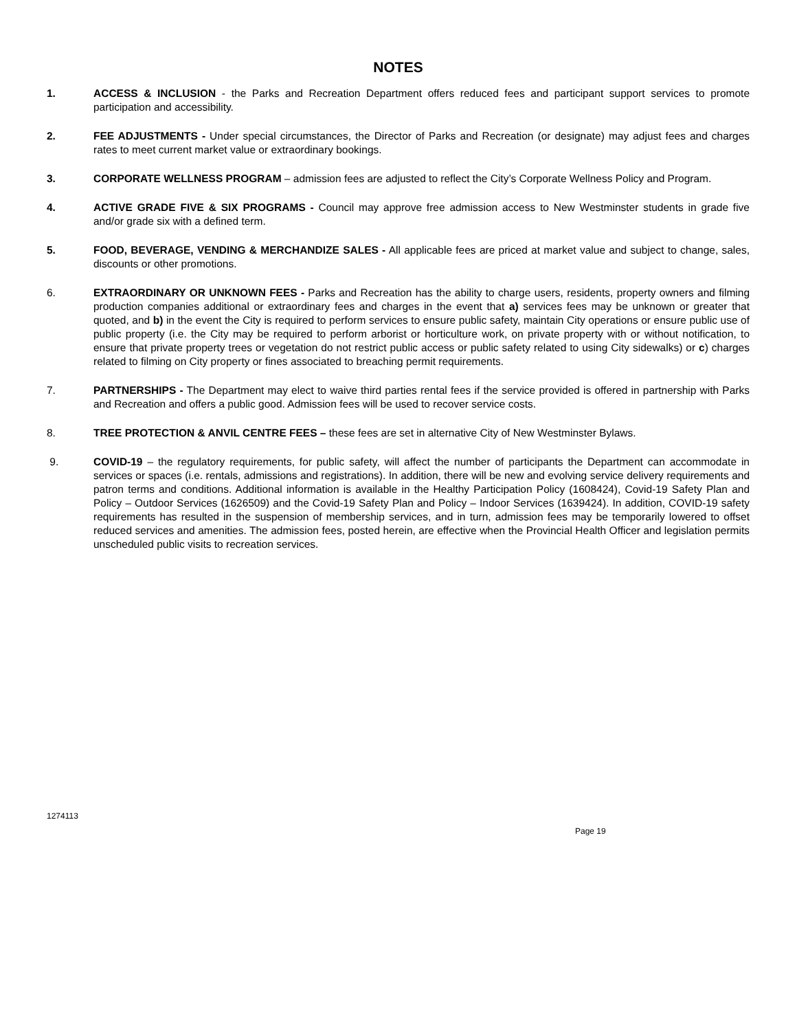NOTES
1. ACCESS & INCLUSION - the Parks and Recreation Department offers reduced fees and participant support services to promote participation and accessibility.
2. FEE ADJUSTMENTS - Under special circumstances, the Director of Parks and Recreation (or designate) may adjust fees and charges rates to meet current market value or extraordinary bookings.
3. CORPORATE WELLNESS PROGRAM – admission fees are adjusted to reflect the City’s Corporate Wellness Policy and Program.
4. ACTIVE GRADE FIVE & SIX PROGRAMS - Council may approve free admission access to New Westminster students in grade five and/or grade six with a defined term.
5. FOOD, BEVERAGE, VENDING & MERCHANDIZE SALES - All applicable fees are priced at market value and subject to change, sales, discounts or other promotions.
6. EXTRAORDINARY OR UNKNOWN FEES - Parks and Recreation has the ability to charge users, residents, property owners and filming production companies additional or extraordinary fees and charges in the event that a) services fees may be unknown or greater that quoted, and b) in the event the City is required to perform services to ensure public safety, maintain City operations or ensure public use of public property (i.e. the City may be required to perform arborist or horticulture work, on private property with or without notification, to ensure that private property trees or vegetation do not restrict public access or public safety related to using City sidewalks) or c) charges related to filming on City property or fines associated to breaching permit requirements.
7. PARTNERSHIPS - The Department may elect to waive third parties rental fees if the service provided is offered in partnership with Parks and Recreation and offers a public good. Admission fees will be used to recover service costs.
8. TREE PROTECTION & ANVIL CENTRE FEES – these fees are set in alternative City of New Westminster Bylaws.
9. COVID-19 – the regulatory requirements, for public safety, will affect the number of participants the Department can accommodate in services or spaces (i.e. rentals, admissions and registrations). In addition, there will be new and evolving service delivery requirements and patron terms and conditions. Additional information is available in the Healthy Participation Policy (1608424), Covid-19 Safety Plan and Policy – Outdoor Services (1626509) and the Covid-19 Safety Plan and Policy – Indoor Services (1639424). In addition, COVID-19 safety requirements has resulted in the suspension of membership services, and in turn, admission fees may be temporarily lowered to offset reduced services and amenities. The admission fees, posted herein, are effective when the Provincial Health Officer and legislation permits unscheduled public visits to recreation services.
1274113
Page 19